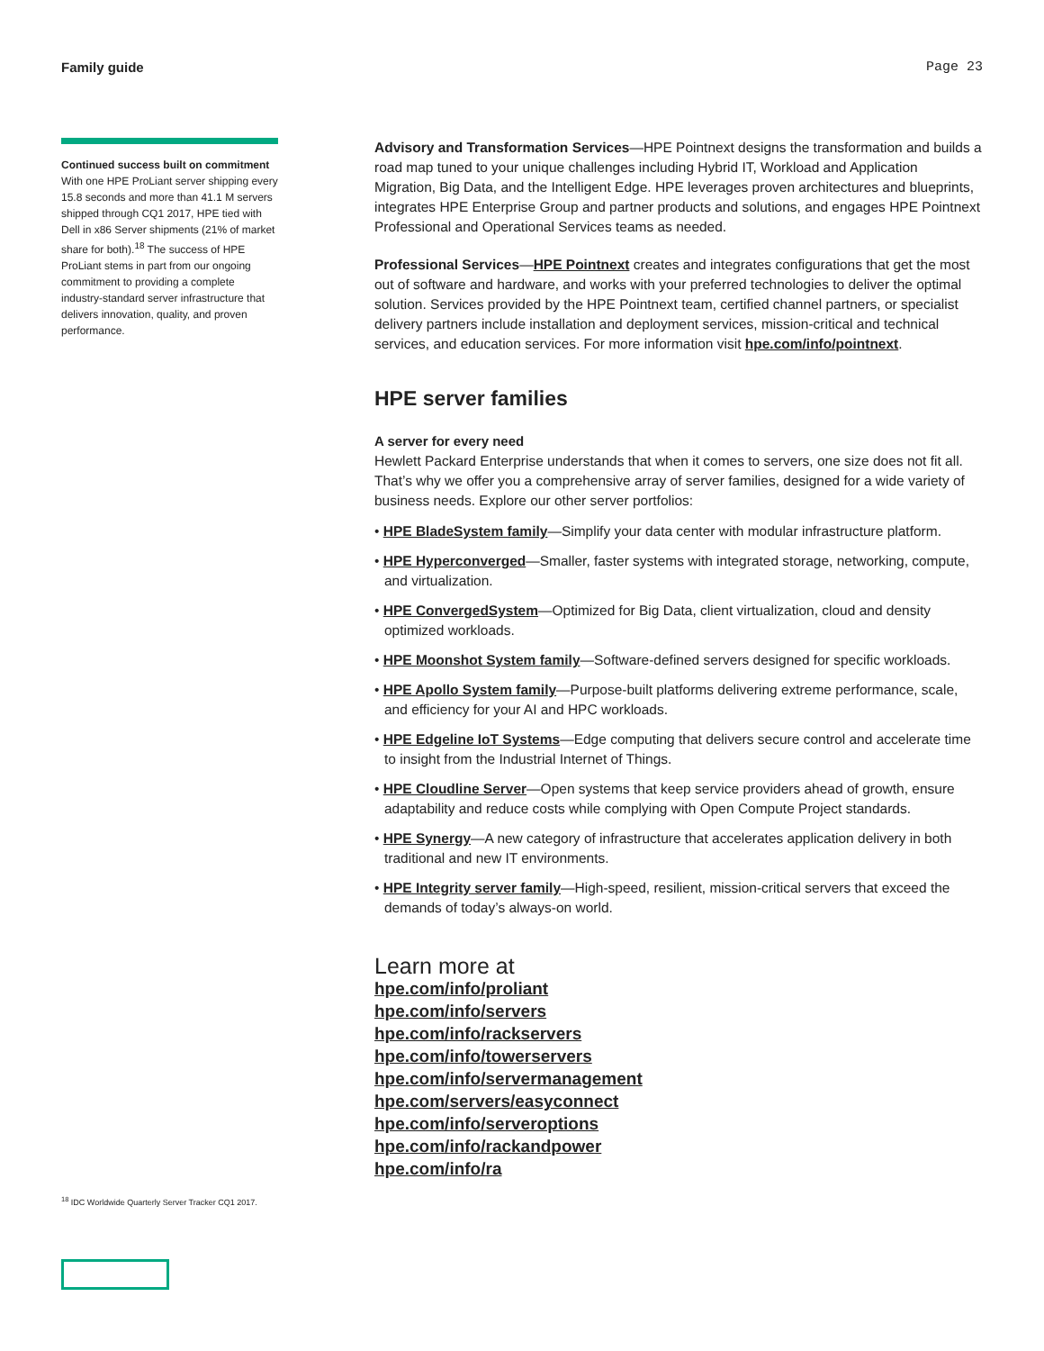Family guide Page 23
Continued success built on commitment
With one HPE ProLiant server shipping every 15.8 seconds and more than 41.1 M servers shipped through CQ1 2017, HPE tied with Dell in x86 Server shipments (21% of market share for both).<sup>18</sup> The success of HPE ProLiant stems in part from our ongoing commitment to providing a complete industry-standard server infrastructure that delivers innovation, quality, and proven performance.
Advisory and Transformation Services—HPE Pointnext designs the transformation and builds a road map tuned to your unique challenges including Hybrid IT, Workload and Application Migration, Big Data, and the Intelligent Edge. HPE leverages proven architectures and blueprints, integrates HPE Enterprise Group and partner products and solutions, and engages HPE Pointnext Professional and Operational Services teams as needed.
Professional Services—HPE Pointnext creates and integrates configurations that get the most out of software and hardware, and works with your preferred technologies to deliver the optimal solution. Services provided by the HPE Pointnext team, certified channel partners, or specialist delivery partners include installation and deployment services, mission-critical and technical services, and education services. For more information visit hpe.com/info/pointnext.
HPE server families
A server for every need
Hewlett Packard Enterprise understands that when it comes to servers, one size does not fit all. That’s why we offer you a comprehensive array of server families, designed for a wide variety of business needs. Explore our other server portfolios:
• HPE BladeSystem family—Simplify your data center with modular infrastructure platform.
• HPE Hyperconverged—Smaller, faster systems with integrated storage, networking, compute, and virtualization.
• HPE ConvergedSystem—Optimized for Big Data, client virtualization, cloud and density optimized workloads.
• HPE Moonshot System family—Software-defined servers designed for specific workloads.
• HPE Apollo System family—Purpose-built platforms delivering extreme performance, scale, and efficiency for your AI and HPC workloads.
• HPE Edgeline IoT Systems—Edge computing that delivers secure control and accelerate time to insight from the Industrial Internet of Things.
• HPE Cloudline Server—Open systems that keep service providers ahead of growth, ensure adaptability and reduce costs while complying with Open Compute Project standards.
• HPE Synergy—A new category of infrastructure that accelerates application delivery in both traditional and new IT environments.
• HPE Integrity server family—High-speed, resilient, mission-critical servers that exceed the demands of today’s always-on world.
Learn more at
hpe.com/info/proliant
hpe.com/info/servers
hpe.com/info/rackservers
hpe.com/info/towerservers
hpe.com/info/servermanagement
hpe.com/servers/easyconnect
hpe.com/info/serveroptions
hpe.com/info/rackandpower
hpe.com/info/ra
<sup>18</sup> IDC Worldwide Quarterly Server Tracker CQ1 2017.